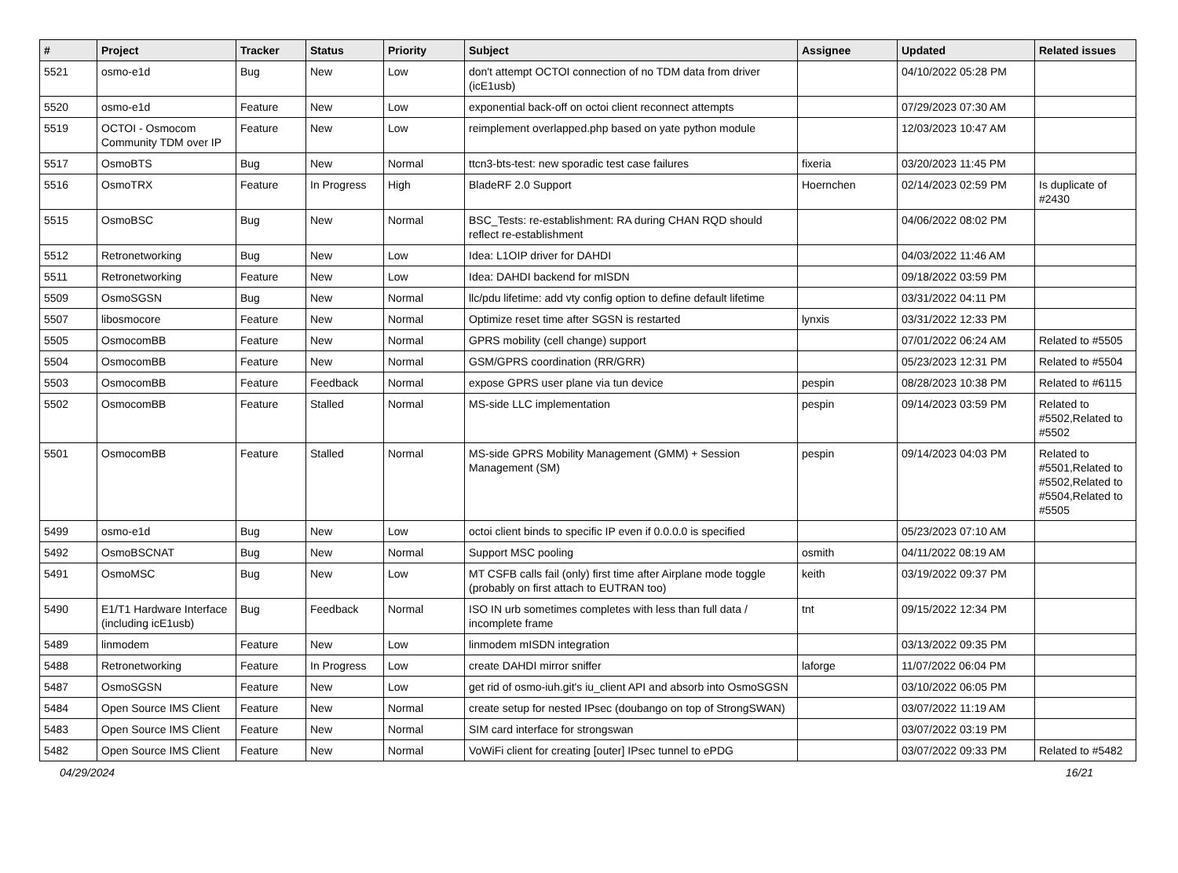| # | Project | Tracker | Status | Priority | Subject | Assignee | Updated | Related issues |
| --- | --- | --- | --- | --- | --- | --- | --- | --- |
| 5521 | osmo-e1d | Bug | New | Low | don't attempt OCTOI connection of no TDM data from driver (icE1usb) | | 04/10/2022 05:28 PM | |
| 5520 | osmo-e1d | Feature | New | Low | exponential back-off on octoi client reconnect attempts | | 07/29/2023 07:30 AM | |
| 5519 | OCTOI - Osmocom Community TDM over IP | Feature | New | Low | reimplement overlapped.php based on yate python module | | 12/03/2023 10:47 AM | |
| 5517 | OsmoBTS | Bug | New | Normal | ttcn3-bts-test: new sporadic test case failures | fixeria | 03/20/2023 11:45 PM | |
| 5516 | OsmoTRX | Feature | In Progress | High | BladeRF 2.0 Support | Hoernchen | 02/14/2023 02:59 PM | Is duplicate of #2430 |
| 5515 | OsmoBSC | Bug | New | Normal | BSC_Tests: re-establishment: RA during CHAN RQD should reflect re-establishment | | 04/06/2022 08:02 PM | |
| 5512 | Retronetworking | Bug | New | Low | Idea: L1OIP driver for DAHDI | | 04/03/2022 11:46 AM | |
| 5511 | Retronetworking | Feature | New | Low | Idea: DAHDI backend for mISDN | | 09/18/2022 03:59 PM | |
| 5509 | OsmoSGSN | Bug | New | Normal | llc/pdu lifetime: add vty config option to define default lifetime | | 03/31/2022 04:11 PM | |
| 5507 | libosmocore | Feature | New | Normal | Optimize reset time after SGSN is restarted | lynxis | 03/31/2022 12:33 PM | |
| 5505 | OsmocomBB | Feature | New | Normal | GPRS mobility (cell change) support | | 07/01/2022 06:24 AM | Related to #5505 |
| 5504 | OsmocomBB | Feature | New | Normal | GSM/GPRS coordination (RR/GRR) | | 05/23/2023 12:31 PM | Related to #5504 |
| 5503 | OsmocomBB | Feature | Feedback | Normal | expose GPRS user plane via tun device | pespin | 08/28/2023 10:38 PM | Related to #6115 |
| 5502 | OsmocomBB | Feature | Stalled | Normal | MS-side LLC implementation | pespin | 09/14/2023 03:59 PM | Related to #5502,Related to #5502 |
| 5501 | OsmocomBB | Feature | Stalled | Normal | MS-side GPRS Mobility Management (GMM) + Session Management (SM) | pespin | 09/14/2023 04:03 PM | Related to #5501,Related to #5502,Related to #5504,Related to #5505 |
| 5499 | osmo-e1d | Bug | New | Low | octoi client binds to specific IP even if 0.0.0.0 is specified | | 05/23/2023 07:10 AM | |
| 5492 | OsmoBSCNAT | Bug | New | Normal | Support MSC pooling | osmith | 04/11/2022 08:19 AM | |
| 5491 | OsmoMSC | Bug | New | Low | MT CSFB calls fail (only) first time after Airplane mode toggle (probably on first attach to EUTRAN too) | keith | 03/19/2022 09:37 PM | |
| 5490 | E1/T1 Hardware Interface (including icE1usb) | Bug | Feedback | Normal | ISO IN urb sometimes completes with less than full data / incomplete frame | tnt | 09/15/2022 12:34 PM | |
| 5489 | linmodem | Feature | New | Low | linmodem mISDN integration | | 03/13/2022 09:35 PM | |
| 5488 | Retronetworking | Feature | In Progress | Low | create DAHDI mirror sniffer | laforge | 11/07/2022 06:04 PM | |
| 5487 | OsmoSGSN | Feature | New | Low | get rid of osmo-iuh.git's iu_client API and absorb into OsmoSGSN | | 03/10/2022 06:05 PM | |
| 5484 | Open Source IMS Client | Feature | New | Normal | create setup for nested IPsec (doubango on top of StrongSWAN) | | 03/07/2022 11:19 AM | |
| 5483 | Open Source IMS Client | Feature | New | Normal | SIM card interface for strongswan | | 03/07/2022 03:19 PM | |
| 5482 | Open Source IMS Client | Feature | New | Normal | VoWiFi client for creating [outer] IPsec tunnel to ePDG | | 03/07/2022 09:33 PM | Related to #5482 |
04/29/2024 16/21